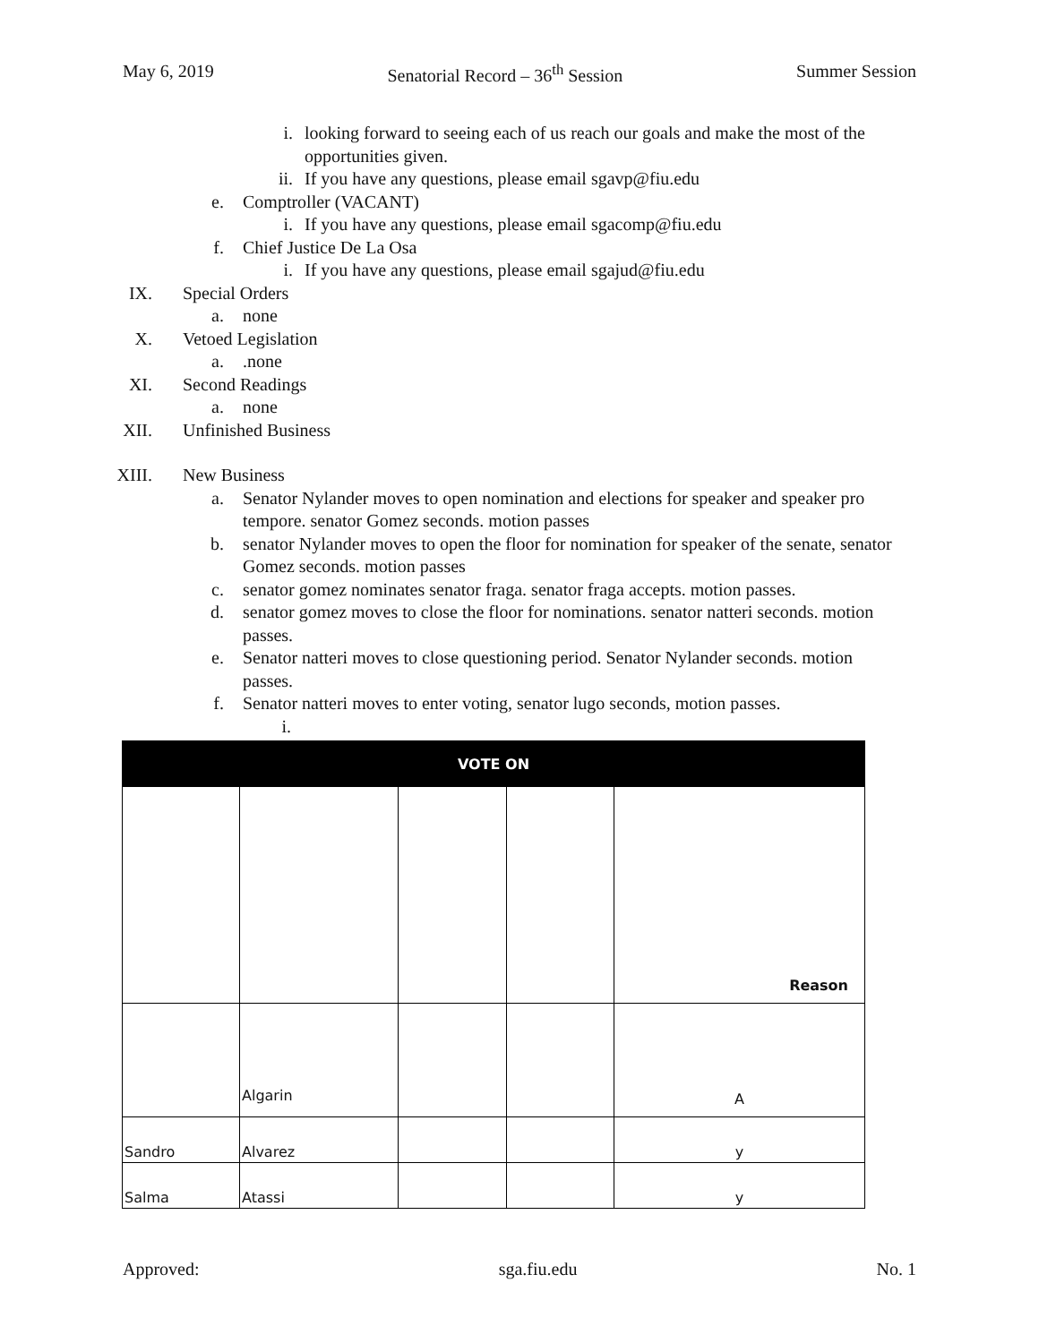May 6, 2019 Senatorial Record – 36<sup>th</sup> Session Summer Session
i. looking forward to seeing each of us reach our goals and make the most of the opportunities given.
ii. If you have any questions, please email sgavp@fiu.edu
e. Comptroller (VACANT)
i. If you have any questions, please email sgacomp@fiu.edu
f. Chief Justice De La Osa
i. If you have any questions, please email sgajud@fiu.edu
IX. Special Orders
a. none
X. Vetoed Legislation
a. .none
XI. Second Readings
a. none
XII. Unfinished Business
XIII. New Business
a. Senator Nylander moves to open nomination and elections for speaker and speaker pro tempore. senator Gomez seconds. motion passes
b. senator Nylander moves to open the floor for nomination for speaker of the senate, senator Gomez seconds. motion passes
c. senator gomez nominates senator fraga. senator fraga accepts. motion passes.
d. senator gomez moves to close the floor for nominations. senator natteri seconds. motion passes.
e. Senator natteri moves to close questioning period. Senator Nylander seconds. motion passes.
f. Senator natteri moves to enter voting, senator lugo seconds, motion passes.
i.
| VOTE ON | | | | |
| --- | --- | --- | --- | --- |
| | | | | Reason |
| | Algarin | | | A |
| Sandro | Alvarez | | | y |
| Salma | Atassi | | | y |
Approved: sga.fiu.edu No. 1